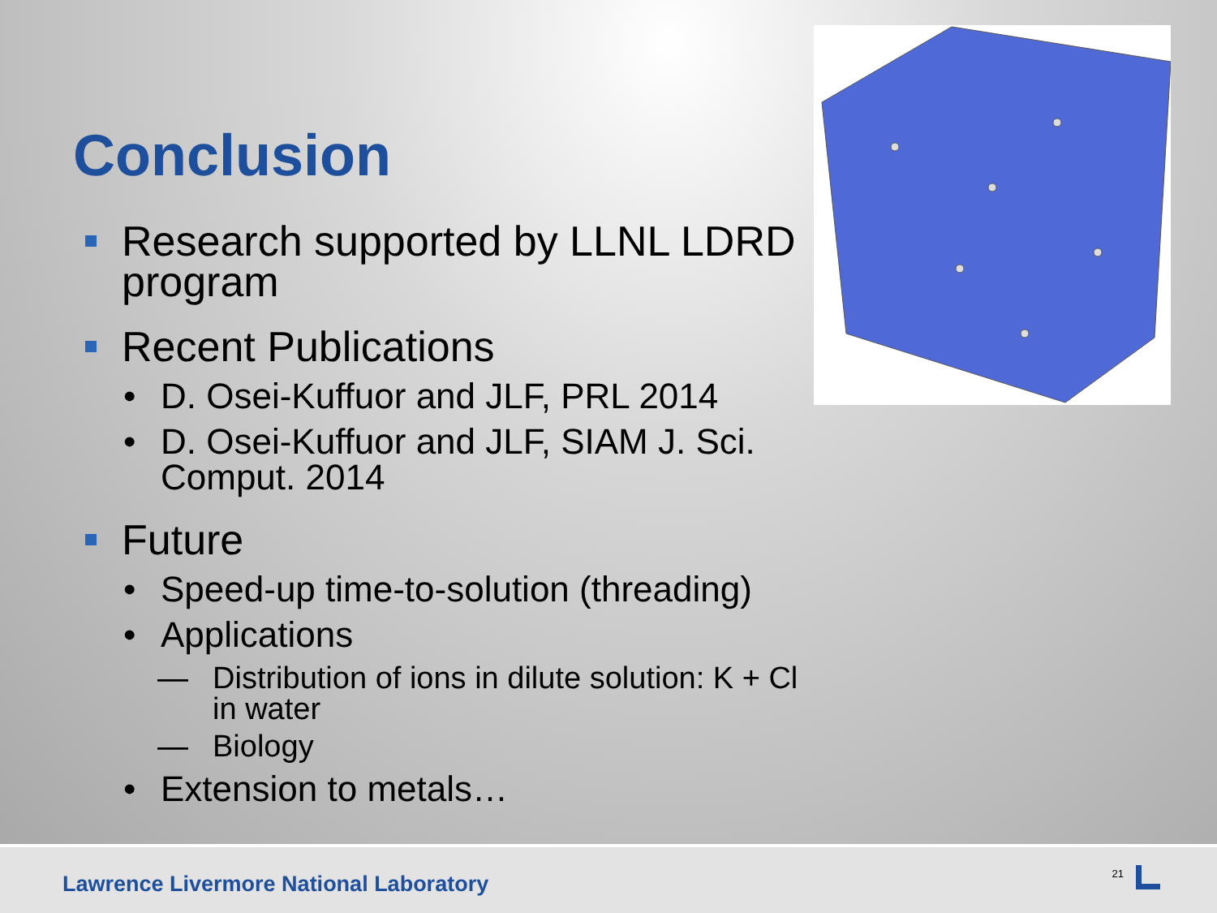Conclusion
Research supported by LLNL LDRD program
Recent Publications
• D. Osei-Kuffuor and JLF, PRL 2014
• D. Osei-Kuffuor and JLF, SIAM J. Sci. Comput. 2014
Future
• Speed-up time-to-solution (threading)
• Applications
— Distribution of ions in dilute solution: K + Cl in water
— Biology
• Extension to metals…
Lawrence Livermore National Laboratory
21